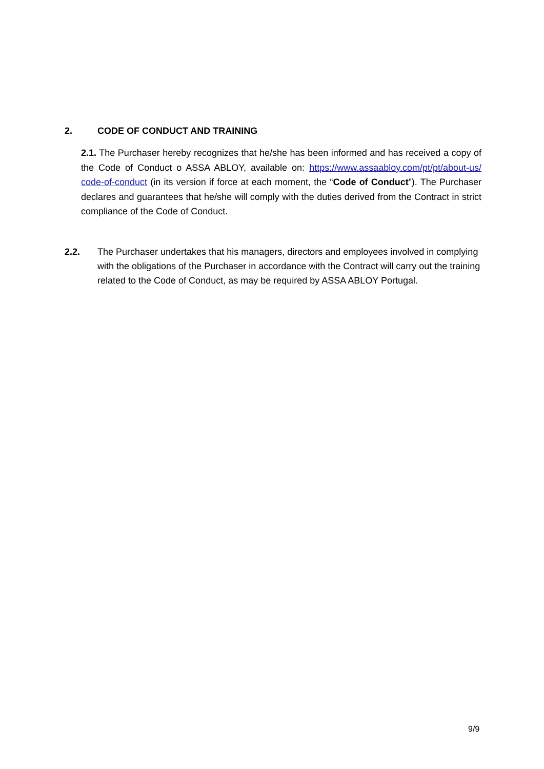2. CODE OF CONDUCT AND TRAINING
2.1. The Purchaser hereby recognizes that he/she has been informed and has received a copy of the Code of Conduct o ASSA ABLOY, available on: https://www.assaabloy.com/pt/pt/about-us/ code-of-conduct (in its version if force at each moment, the “Code of Conduct”). The Purchaser declares and guarantees that he/she will comply with the duties derived from the Contract in strict compliance of the Code of Conduct.
2.2. The Purchaser undertakes that his managers, directors and employees involved in complying with the obligations of the Purchaser in accordance with the Contract will carry out the training related to the Code of Conduct, as may be required by ASSA ABLOY Portugal.
9/9